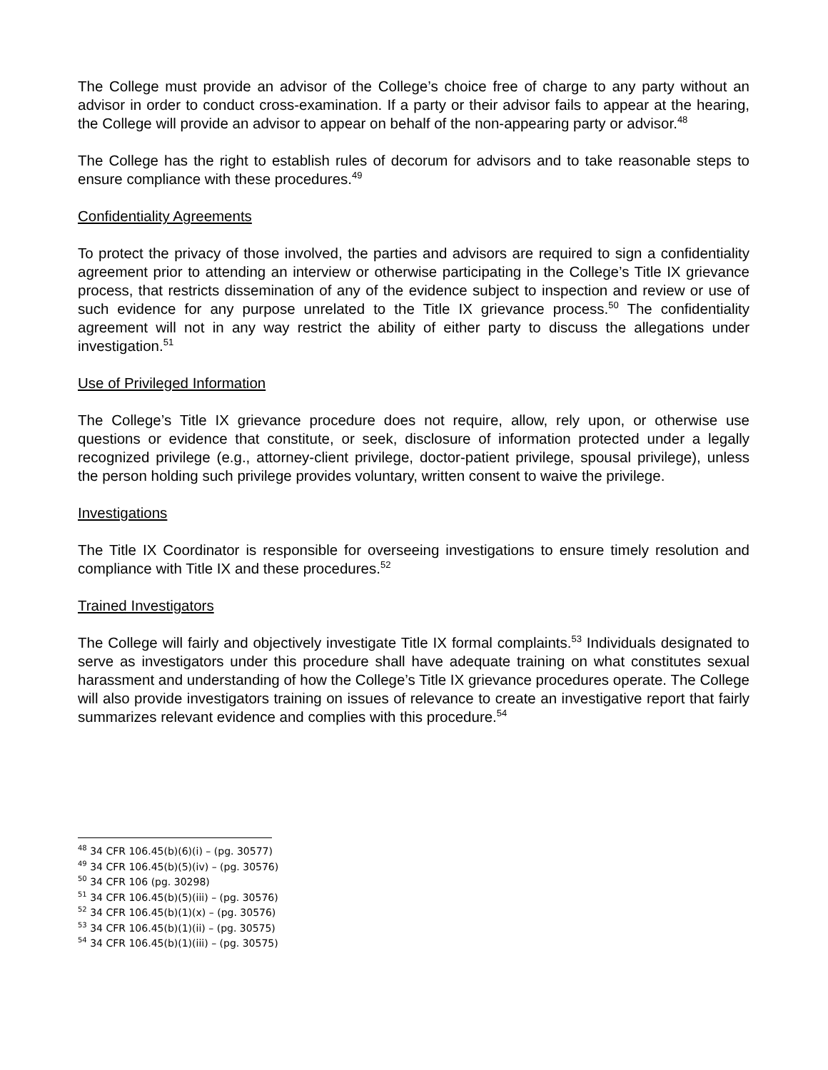The College must provide an advisor of the College’s choice free of charge to any party without an advisor in order to conduct cross-examination. If a party or their advisor fails to appear at the hearing, the College will provide an advisor to appear on behalf of the non-appearing party or advisor.<sup>48</sup>
The College has the right to establish rules of decorum for advisors and to take reasonable steps to ensure compliance with these procedures.<sup>49</sup>
Confidentiality Agreements
To protect the privacy of those involved, the parties and advisors are required to sign a confidentiality agreement prior to attending an interview or otherwise participating in the College’s Title IX grievance process, that restricts dissemination of any of the evidence subject to inspection and review or use of such evidence for any purpose unrelated to the Title IX grievance process.<sup>50</sup> The confidentiality agreement will not in any way restrict the ability of either party to discuss the allegations under investigation.<sup>51</sup>
Use of Privileged Information
The College’s Title IX grievance procedure does not require, allow, rely upon, or otherwise use questions or evidence that constitute, or seek, disclosure of information protected under a legally recognized privilege (e.g., attorney-client privilege, doctor-patient privilege, spousal privilege), unless the person holding such privilege provides voluntary, written consent to waive the privilege.
Investigations
The Title IX Coordinator is responsible for overseeing investigations to ensure timely resolution and compliance with Title IX and these procedures.<sup>52</sup>
Trained Investigators
The College will fairly and objectively investigate Title IX formal complaints.<sup>53</sup> Individuals designated to serve as investigators under this procedure shall have adequate training on what constitutes sexual harassment and understanding of how the College’s Title IX grievance procedures operate. The College will also provide investigators training on issues of relevance to create an investigative report that fairly summarizes relevant evidence and complies with this procedure.<sup>54</sup>
<sup>48</sup> 34 CFR 106.45(b)(6)(i) – (pg. 30577)
<sup>49</sup> 34 CFR 106.45(b)(5)(iv) – (pg. 30576)
<sup>50</sup> 34 CFR 106 (pg. 30298)
<sup>51</sup> 34 CFR 106.45(b)(5)(iii) – (pg. 30576)
<sup>52</sup> 34 CFR 106.45(b)(1)(x) – (pg. 30576)
<sup>53</sup> 34 CFR 106.45(b)(1)(ii) – (pg. 30575)
<sup>54</sup> 34 CFR 106.45(b)(1)(iii) – (pg. 30575)